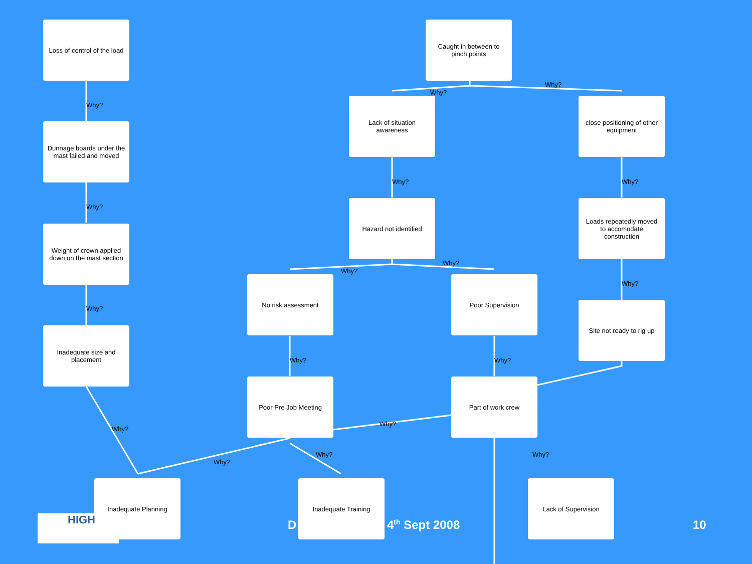Loss of control of the load
Why?
Dunnage boards under the mast failed and moved
Why?
Weight of crown applied down on the mast section
Why?
Inadequate size and placement
Why?
Caught in between to pinch points
Why?
Why?
Lack of situation awareness
close positioning of other equipment
Why? Why?
Hazard not identified
Loads repeatedly moved to accomodate construction
Why?
Why?
Why?
No risk assessment Poor Supervision
Site not ready to rig up
Why? Why?
Poor Pre Job Meeting Part of work crew
Why?
Why?
Why?
Why?
Inadequate Planning Inadequate Training Lack of Supervision
HIGH D 4<sup>th</sup> Sept 2008 10